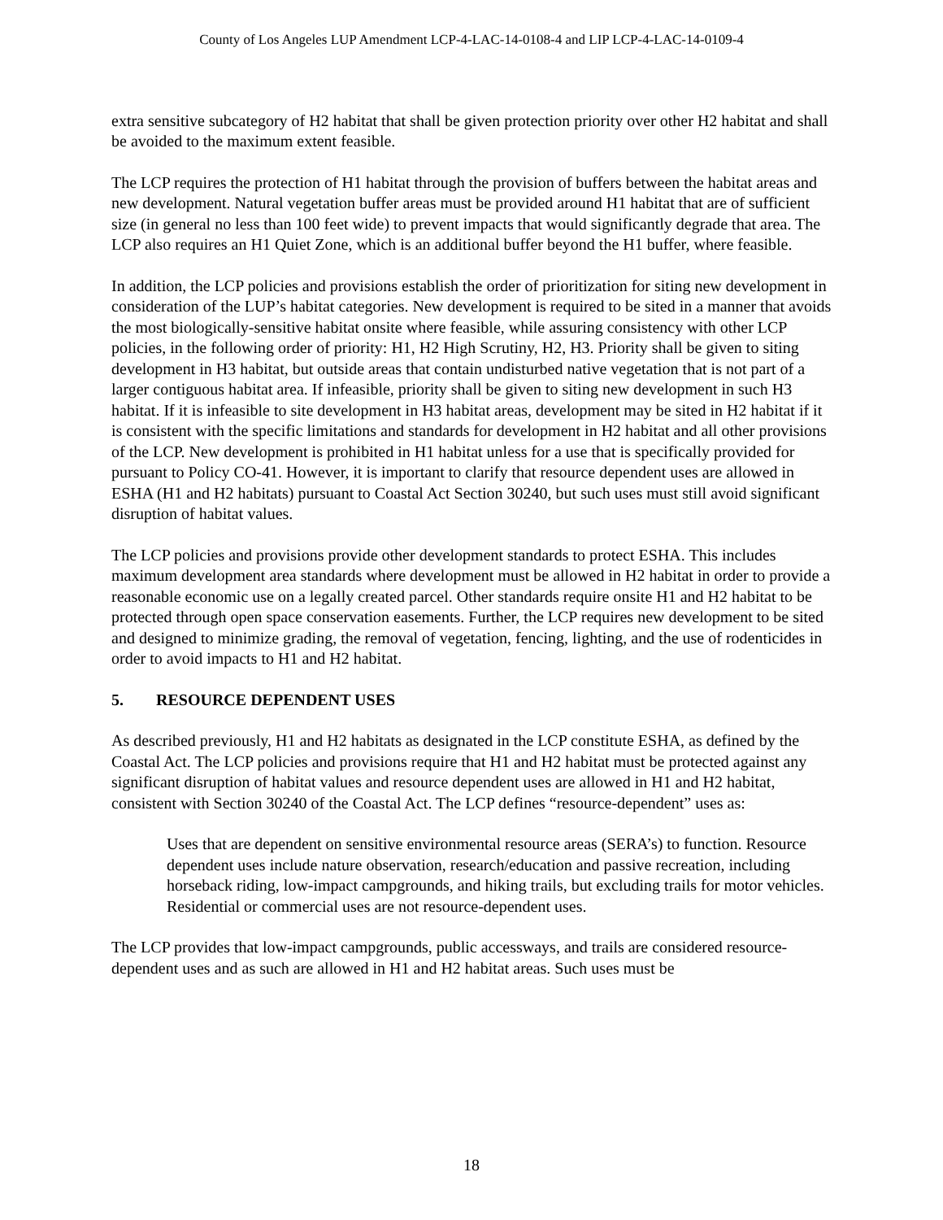County of Los Angeles LUP Amendment LCP-4-LAC-14-0108-4 and LIP LCP-4-LAC-14-0109-4
extra sensitive subcategory of H2 habitat that shall be given protection priority over other H2 habitat and shall be avoided to the maximum extent feasible.
The LCP requires the protection of H1 habitat through the provision of buffers between the habitat areas and new development. Natural vegetation buffer areas must be provided around H1 habitat that are of sufficient size (in general no less than 100 feet wide) to prevent impacts that would significantly degrade that area. The LCP also requires an H1 Quiet Zone, which is an additional buffer beyond the H1 buffer, where feasible.
In addition, the LCP policies and provisions establish the order of prioritization for siting new development in consideration of the LUP’s habitat categories. New development is required to be sited in a manner that avoids the most biologically-sensitive habitat onsite where feasible, while assuring consistency with other LCP policies, in the following order of priority: H1, H2 High Scrutiny, H2, H3. Priority shall be given to siting development in H3 habitat, but outside areas that contain undisturbed native vegetation that is not part of a larger contiguous habitat area. If infeasible, priority shall be given to siting new development in such H3 habitat. If it is infeasible to site development in H3 habitat areas, development may be sited in H2 habitat if it is consistent with the specific limitations and standards for development in H2 habitat and all other provisions of the LCP. New development is prohibited in H1 habitat unless for a use that is specifically provided for pursuant to Policy CO-41. However, it is important to clarify that resource dependent uses are allowed in ESHA (H1 and H2 habitats) pursuant to Coastal Act Section 30240, but such uses must still avoid significant disruption of habitat values.
The LCP policies and provisions provide other development standards to protect ESHA. This includes maximum development area standards where development must be allowed in H2 habitat in order to provide a reasonable economic use on a legally created parcel. Other standards require onsite H1 and H2 habitat to be protected through open space conservation easements. Further, the LCP requires new development to be sited and designed to minimize grading, the removal of vegetation, fencing, lighting, and the use of rodenticides in order to avoid impacts to H1 and H2 habitat.
5. RESOURCE DEPENDENT USES
As described previously, H1 and H2 habitats as designated in the LCP constitute ESHA, as defined by the Coastal Act. The LCP policies and provisions require that H1 and H2 habitat must be protected against any significant disruption of habitat values and resource dependent uses are allowed in H1 and H2 habitat, consistent with Section 30240 of the Coastal Act. The LCP defines “resource-dependent” uses as:
Uses that are dependent on sensitive environmental resource areas (SERA’s) to function. Resource dependent uses include nature observation, research/education and passive recreation, including horseback riding, low-impact campgrounds, and hiking trails, but excluding trails for motor vehicles. Residential or commercial uses are not resource-dependent uses.
The LCP provides that low-impact campgrounds, public accessways, and trails are considered resource-dependent uses and as such are allowed in H1 and H2 habitat areas. Such uses must be
18